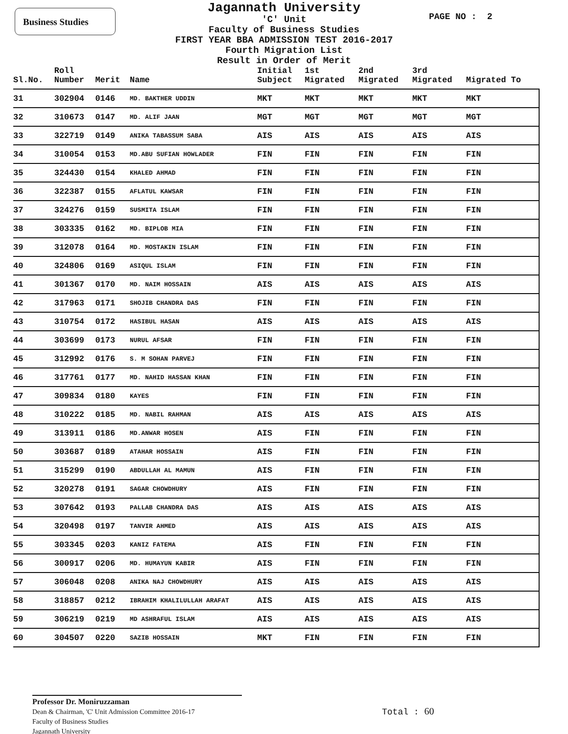Business Studies PAGE NO : 2
Jagannath University
'C' Unit
Faculty of Business Studies
FIRST YEAR BBA ADMISSION TEST 2016-2017
Fourth Migration List
Result in Order of Merit
| Sl.No. | Roll Number | Merit | Name | Initial Subject | 1st Migrated | 2nd Migrated | 3rd Migrated | Migrated To |
| --- | --- | --- | --- | --- | --- | --- | --- | --- |
| 31 | 302904 | 0146 | MD. BAKTHER UDDIN | MKT | MKT | MKT | MKT | MKT |
| 32 | 310673 | 0147 | MD. ALIF JAAN | MGT | MGT | MGT | MGT | MGT |
| 33 | 322719 | 0149 | ANIKA TABASSUM SABA | AIS | AIS | AIS | AIS | AIS |
| 34 | 310054 | 0153 | MD.ABU SUFIAN HOWLADER | FIN | FIN | FIN | FIN | FIN |
| 35 | 324430 | 0154 | KHALED AHMAD | FIN | FIN | FIN | FIN | FIN |
| 36 | 322387 | 0155 | AFLATUL KAWSAR | FIN | FIN | FIN | FIN | FIN |
| 37 | 324276 | 0159 | SUSMITA ISLAM | FIN | FIN | FIN | FIN | FIN |
| 38 | 303335 | 0162 | MD. BIPLOB MIA | FIN | FIN | FIN | FIN | FIN |
| 39 | 312078 | 0164 | MD. MOSTAKIN ISLAM | FIN | FIN | FIN | FIN | FIN |
| 40 | 324806 | 0169 | ASIQUL ISLAM | FIN | FIN | FIN | FIN | FIN |
| 41 | 301367 | 0170 | MD. NAIM HOSSAIN | AIS | AIS | AIS | AIS | AIS |
| 42 | 317963 | 0171 | SHOJIB CHANDRA DAS | FIN | FIN | FIN | FIN | FIN |
| 43 | 310754 | 0172 | HASIBUL HASAN | AIS | AIS | AIS | AIS | AIS |
| 44 | 303699 | 0173 | NURUL AFSAR | FIN | FIN | FIN | FIN | FIN |
| 45 | 312992 | 0176 | S. M SOHAN PARVEJ | FIN | FIN | FIN | FIN | FIN |
| 46 | 317761 | 0177 | MD. NAHID HASSAN KHAN | FIN | FIN | FIN | FIN | FIN |
| 47 | 309834 | 0180 | KAYES | FIN | FIN | FIN | FIN | FIN |
| 48 | 310222 | 0185 | MD. NABIL RAHMAN | AIS | AIS | AIS | AIS | AIS |
| 49 | 313911 | 0186 | MD.ANWAR HOSEN | AIS | FIN | FIN | FIN | FIN |
| 50 | 303687 | 0189 | ATAHAR HOSSAIN | AIS | FIN | FIN | FIN | FIN |
| 51 | 315299 | 0190 | ABDULLAH AL MAMUN | AIS | FIN | FIN | FIN | FIN |
| 52 | 320278 | 0191 | SAGAR CHOWDHURY | AIS | FIN | FIN | FIN | FIN |
| 53 | 307642 | 0193 | PALLAB CHANDRA DAS | AIS | AIS | AIS | AIS | AIS |
| 54 | 320498 | 0197 | TANVIR AHMED | AIS | AIS | AIS | AIS | AIS |
| 55 | 303345 | 0203 | KANIZ FATEMA | AIS | FIN | FIN | FIN | FIN |
| 56 | 300917 | 0206 | MD. HUMAYUN KABIR | AIS | FIN | FIN | FIN | FIN |
| 57 | 306048 | 0208 | ANIKA NAJ CHOWDHURY | AIS | AIS | AIS | AIS | AIS |
| 58 | 318857 | 0212 | IBRAHIM KHALILULLAH ARAFAT | AIS | AIS | AIS | AIS | AIS |
| 59 | 306219 | 0219 | MD ASHRAFUL ISLAM | AIS | AIS | AIS | AIS | AIS |
| 60 | 304507 | 0220 | SAZIB HOSSAIN | MKT | FIN | FIN | FIN | FIN |
Professor Dr. Moniruzzaman
Dean & Chairman, 'C' Unit Admission Committee 2016-17
Faculty of Business Studies
Jagannath University
Total : 60